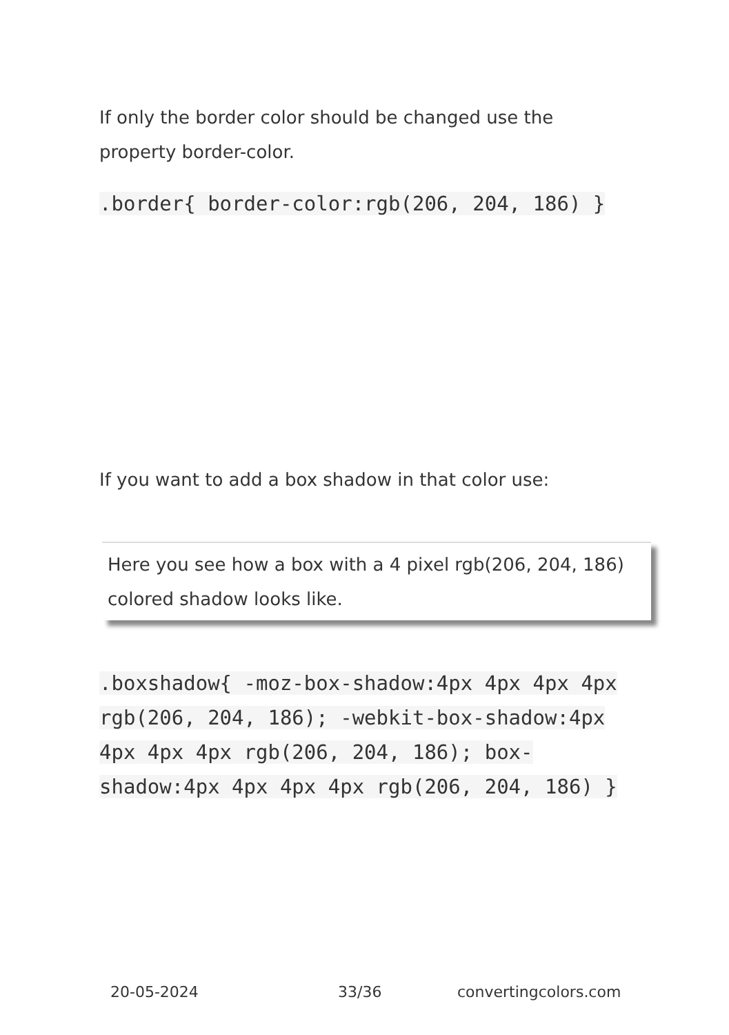If only the border color should be changed use the property border-color.
.border{ border-color:rgb(206, 204, 186) }
If you want to add a box shadow in that color use:
Here you see how a box with a 4 pixel rgb(206, 204, 186) colored shadow looks like.
.boxshadow{ -moz-box-shadow:4px 4px 4px 4px rgb(206, 204, 186); -webkit-box-shadow:4px 4px 4px 4px rgb(206, 204, 186); box-shadow:4px 4px 4px 4px rgb(206, 204, 186) }
20-05-2024 33/36 convertingcolors.com